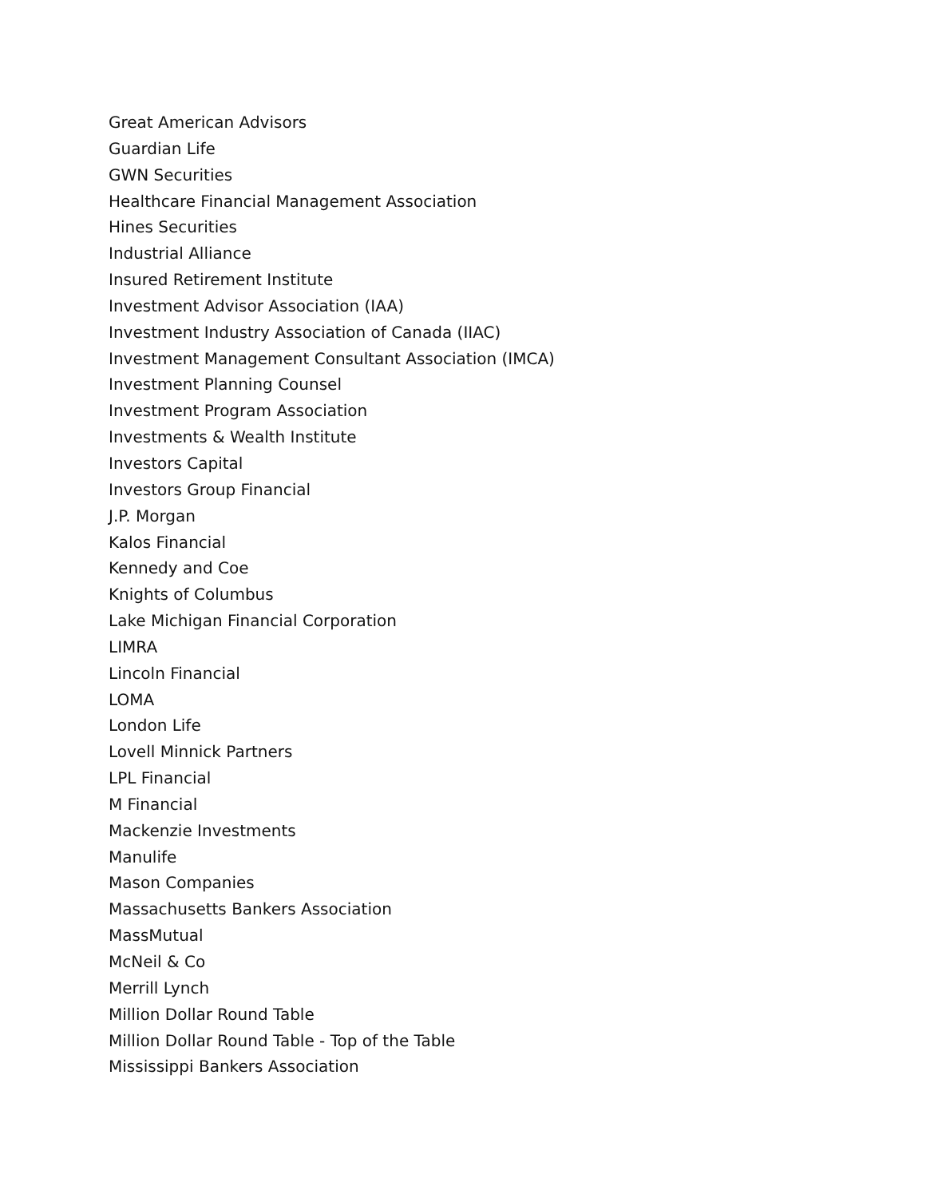Great American Advisors
Guardian Life
GWN Securities
Healthcare Financial Management Association
Hines Securities
Industrial Alliance
Insured Retirement Institute
Investment Advisor Association (IAA)
Investment Industry Association of Canada (IIAC)
Investment Management Consultant Association (IMCA)
Investment Planning Counsel
Investment Program Association
Investments & Wealth Institute
Investors Capital
Investors Group Financial
J.P. Morgan
Kalos Financial
Kennedy and Coe
Knights of Columbus
Lake Michigan Financial Corporation
LIMRA
Lincoln Financial
LOMA
London Life
Lovell Minnick Partners
LPL Financial
M Financial
Mackenzie Investments
Manulife
Mason Companies
Massachusetts Bankers Association
MassMutual
McNeil & Co
Merrill Lynch
Million Dollar Round Table
Million Dollar Round Table - Top of the Table
Mississippi Bankers Association